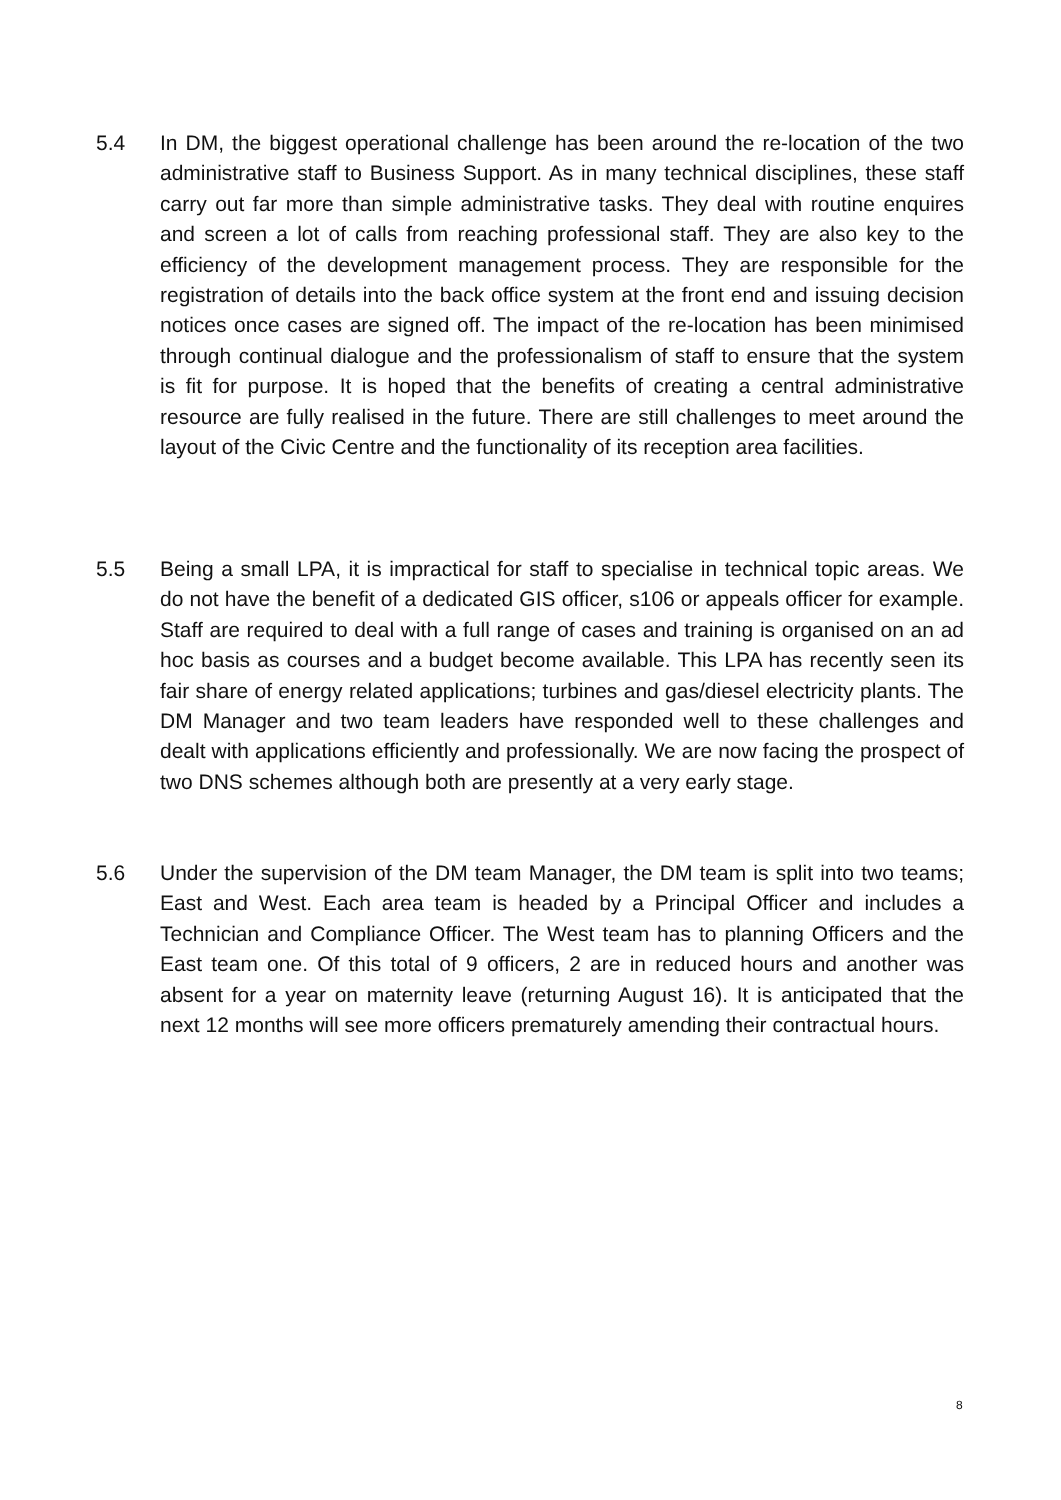5.4 In DM, the biggest operational challenge has been around the re-location of the two administrative staff to Business Support. As in many technical disciplines, these staff carry out far more than simple administrative tasks. They deal with routine enquires and screen a lot of calls from reaching professional staff. They are also key to the efficiency of the development management process. They are responsible for the registration of details into the back office system at the front end and issuing decision notices once cases are signed off. The impact of the re-location has been minimised through continual dialogue and the professionalism of staff to ensure that the system is fit for purpose. It is hoped that the benefits of creating a central administrative resource are fully realised in the future. There are still challenges to meet around the layout of the Civic Centre and the functionality of its reception area facilities.
5.5 Being a small LPA, it is impractical for staff to specialise in technical topic areas. We do not have the benefit of a dedicated GIS officer, s106 or appeals officer for example. Staff are required to deal with a full range of cases and training is organised on an ad hoc basis as courses and a budget become available. This LPA has recently seen its fair share of energy related applications; turbines and gas/diesel electricity plants. The DM Manager and two team leaders have responded well to these challenges and dealt with applications efficiently and professionally. We are now facing the prospect of two DNS schemes although both are presently at a very early stage.
5.6 Under the supervision of the DM team Manager, the DM team is split into two teams; East and West. Each area team is headed by a Principal Officer and includes a Technician and Compliance Officer. The West team has to planning Officers and the East team one. Of this total of 9 officers, 2 are in reduced hours and another was absent for a year on maternity leave (returning August 16). It is anticipated that the next 12 months will see more officers prematurely amending their contractual hours.
8